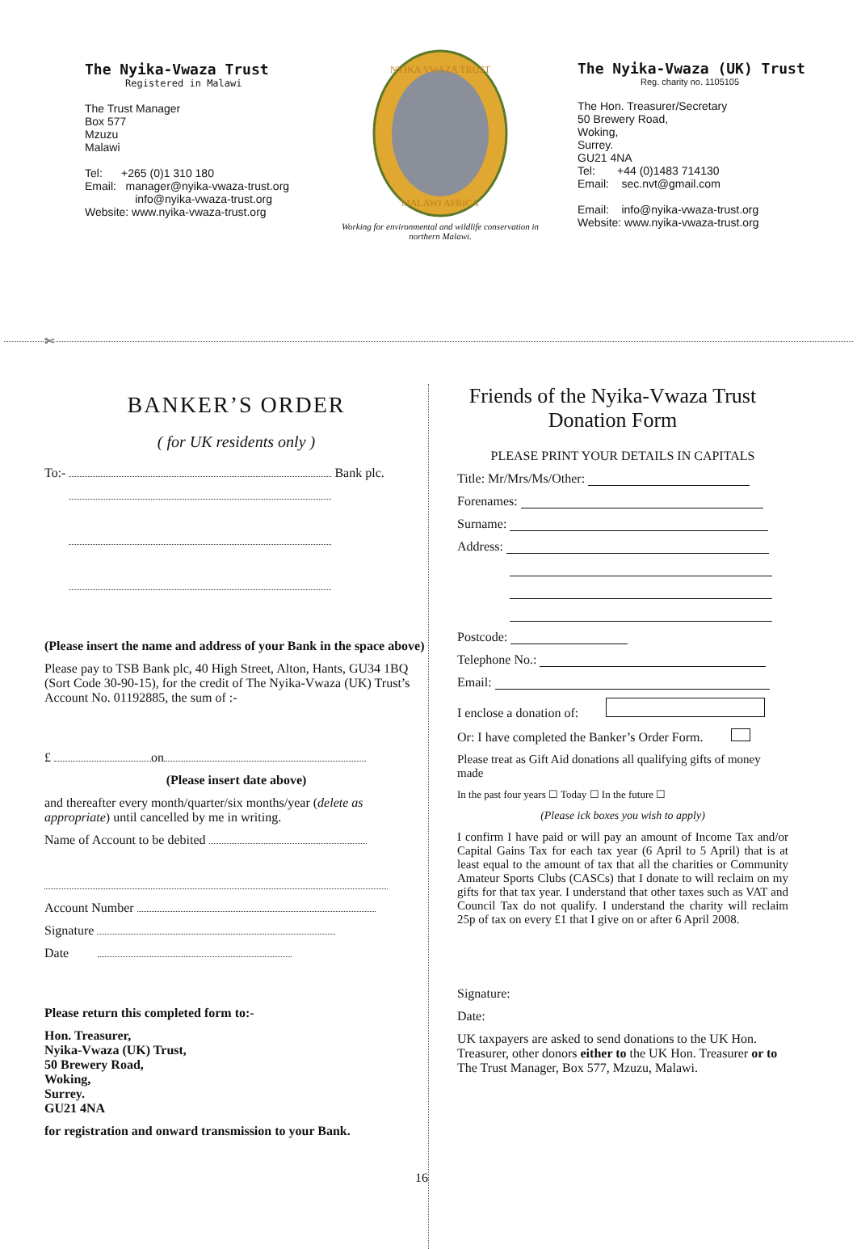The Nyika-Vwaza Trust
Registered in Malawi
The Trust Manager
Box 577
Mzuzu
Malawi
Tel: +265 (0)1 310 180
Email: manager@nyika-vwaza-trust.org
info@nyika-vwaza-trust.org
Website: www.nyika-vwaza-trust.org
NYIKA VWAZA TRUST
MALAWI AFRICA
Working for environmental and wildlife conservation in northern Malawi.
The Nyika-Vwaza (UK) Trust
Reg. charity no. 1105105
The Hon. Treasurer/Secretary
50 Brewery Road,
Woking,
Surrey.
GU21 4NA
Tel: +44 (0)1483 714130
Email: sec.nvt@gmail.com
Email: info@nyika-vwaza-trust.org
Website: www.nyika-vwaza-trust.org
✄
BANKER’S ORDER
( for UK residents only )
To:- Bank plc.
(Please insert the name and address of your Bank in the space above)
Please pay to TSB Bank plc, 40 High Street, Alton, Hants, GU34 1BQ (Sort Code 30-90-15), for the credit of The Nyika-Vwaza (UK) Trust’s Account No. 01192885, the sum of :-
£ on
(Please insert date above)
and thereafter every month/quarter/six months/year (delete as appropriate) until cancelled by me in writing.
Name of Account to be debited
Account Number
Signature
Date
Please return this completed form to:-
Hon. Treasurer,
Nyika-Vwaza (UK) Trust,
50 Brewery Road,
Woking,
Surrey.
GU21 4NA
for registration and onward transmission to your Bank.
16
Friends of the Nyika-Vwaza Trust
Donation Form
PLEASE PRINT YOUR DETAILS IN CAPITALS
Title: Mr/Mrs/Ms/Other:
Forenames:
Surname:
Address:
Postcode:
Telephone No.:
Email:
I enclose a donation of:
Or: I have completed the Banker’s Order Form.
Please treat as Gift Aid donations all qualifying gifts of money made
In the past four years ☐ Today ☐ In the future ☐
(Please ick boxes you wish to apply)
I confirm I have paid or will pay an amount of Income Tax and/or Capital Gains Tax for each tax year (6 April to 5 April) that is at least equal to the amount of tax that all the charities or Community Amateur Sports Clubs (CASCs) that I donate to will reclaim on my gifts for that tax year. I understand that other taxes such as VAT and Council Tax do not qualify. I understand the charity will reclaim 25p of tax on every £1 that I give on or after 6 April 2008.
Signature:
Date:
UK taxpayers are asked to send donations to the UK Hon. Treasurer, other donors either to the UK Hon. Treasurer or to The Trust Manager, Box 577, Mzuzu, Malawi.